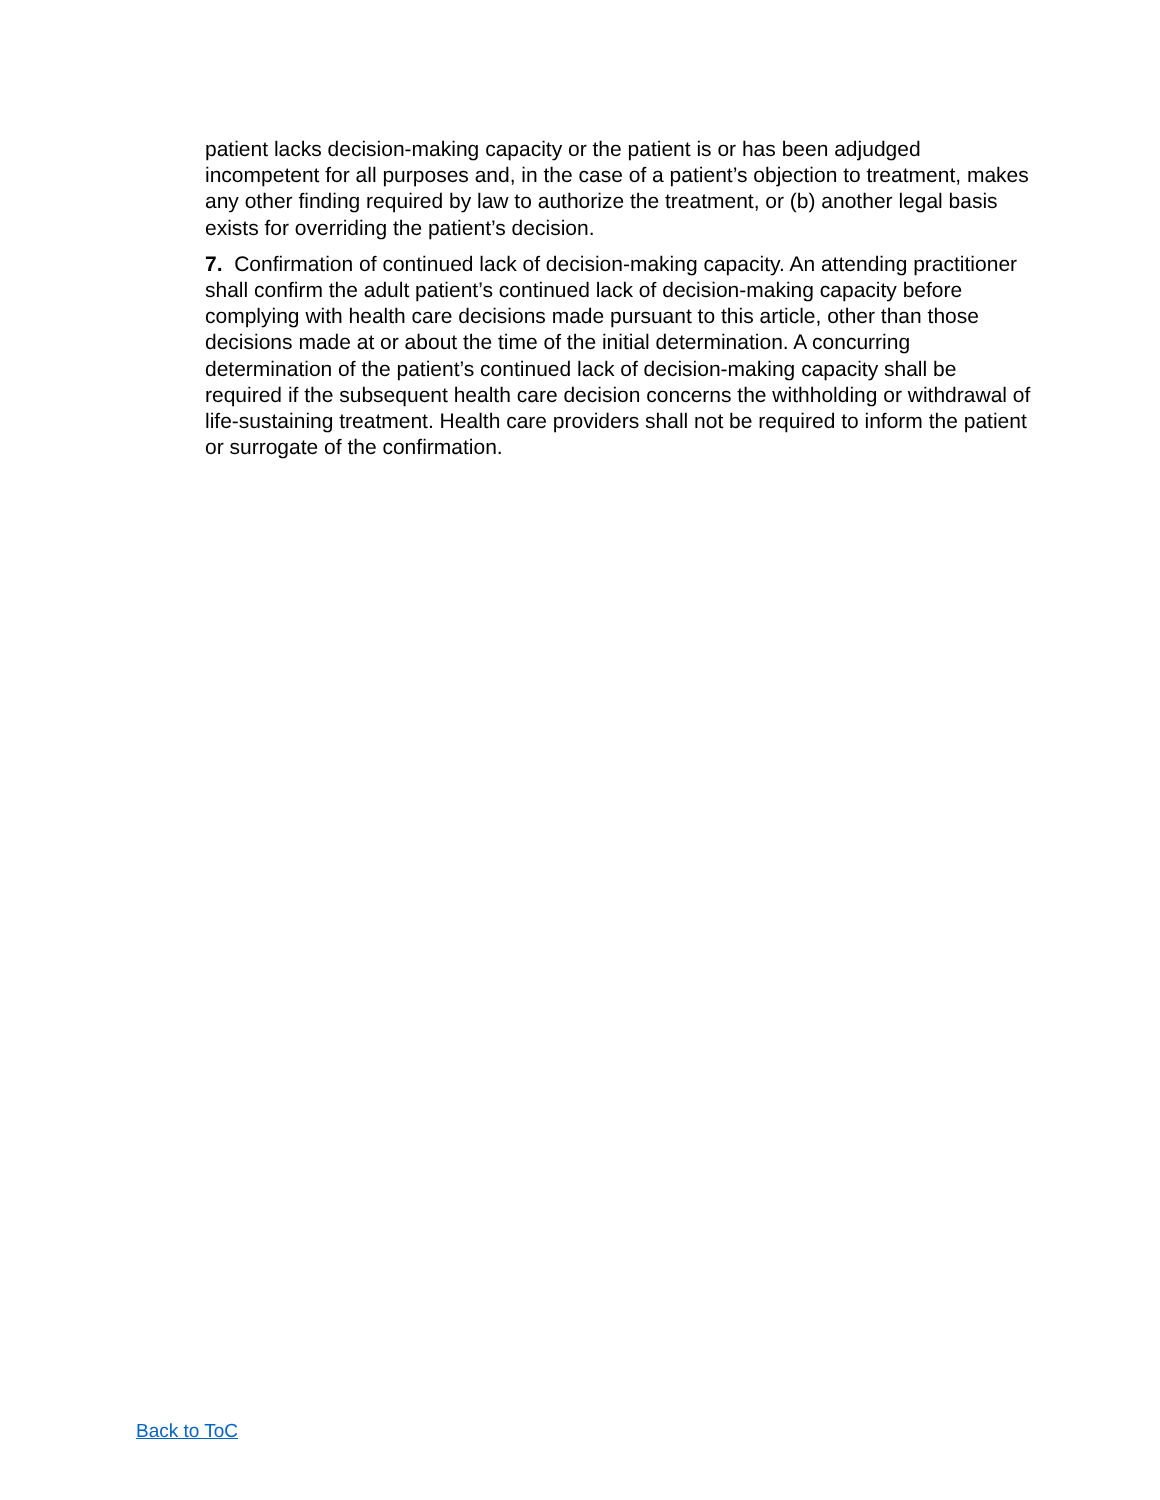patient lacks decision-making capacity or the patient is or has been adjudged incompetent for all purposes and, in the case of a patient’s objection to treatment, makes any other finding required by law to authorize the treatment, or (b) another legal basis exists for overriding the patient’s decision.
7. Confirmation of continued lack of decision-making capacity. An attending practitioner shall confirm the adult patient’s continued lack of decision-making capacity before complying with health care decisions made pursuant to this article, other than those decisions made at or about the time of the initial determination. A concurring determination of the patient’s continued lack of decision-making capacity shall be required if the subsequent health care decision concerns the withholding or withdrawal of life-sustaining treatment. Health care providers shall not be required to inform the patient or surrogate of the confirmation.
Back to ToC